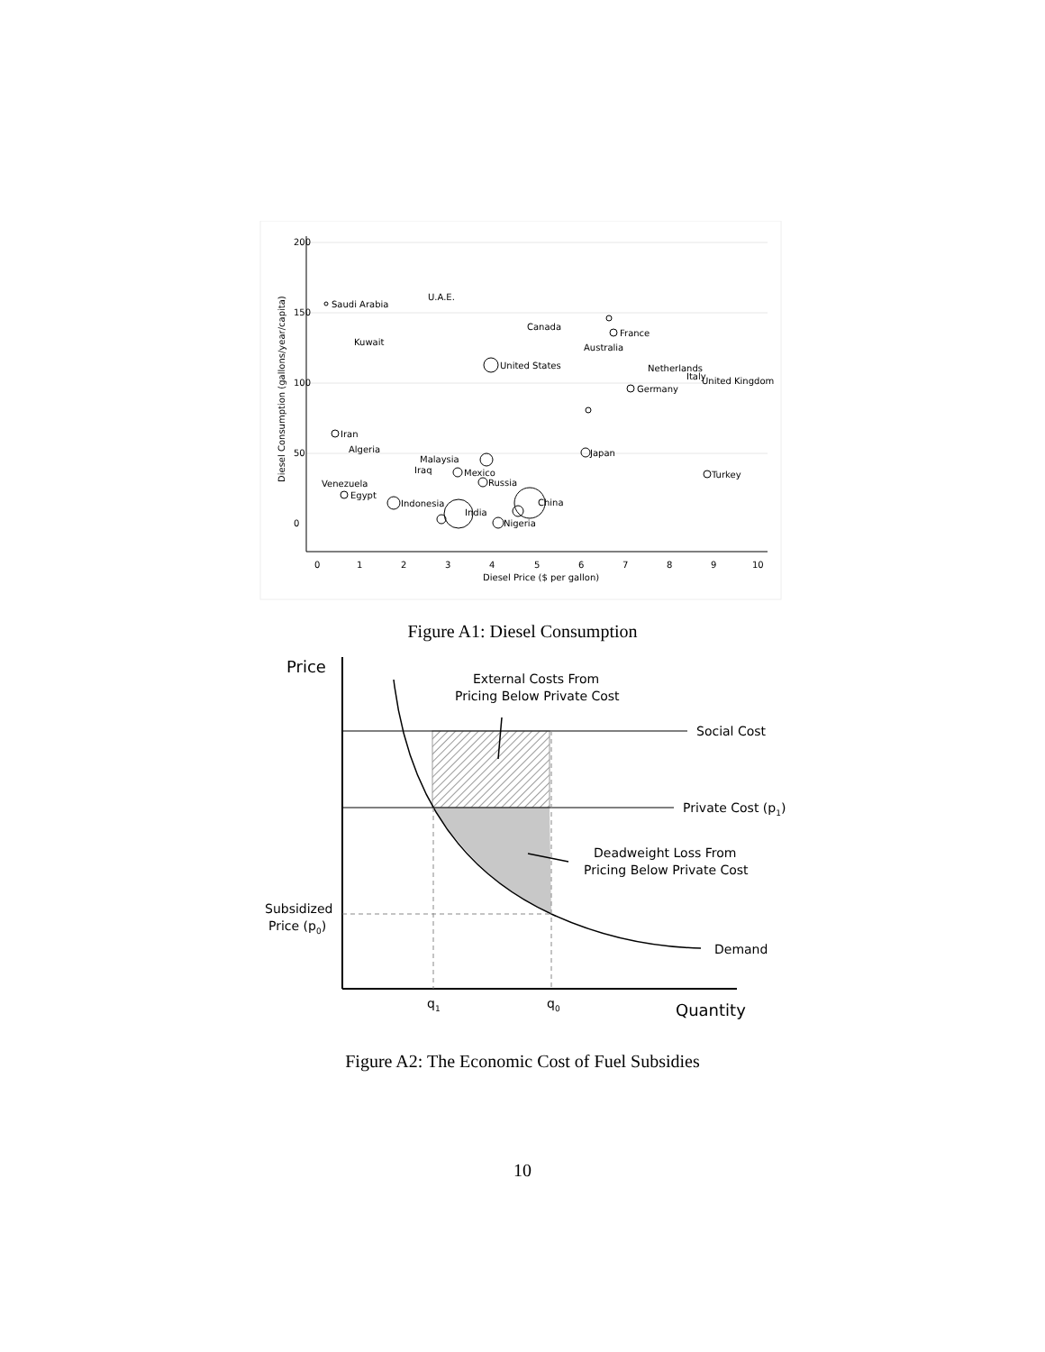0
1
2
3
4
5
6
7
8
9
10
Diesel Price ($ per gallon)
0
50
100
150
200
Diesel Consumption (gallons/year/capita)
Saudi Arabia
U.A.E.
Kuwait
Canada
France
Australia
United States
Netherlands
Italy
United Kingdom
Germany
Iran
Algeria
Malaysia
Iraq
Mexico
Russia
Venezuela
Egypt
Indonesia
India
Nigeria
China
Japan
Turkey
Figure A1: Diesel Consumption
Price
External Costs From
Pricing Below Private Cost
Social Cost
Private Cost (p1)
Deadweight Loss From
Pricing Below Private Cost
Subsidized
Price (p0)
Demand
q1
q0
Quantity
Figure A2: The Economic Cost of Fuel Subsidies
10